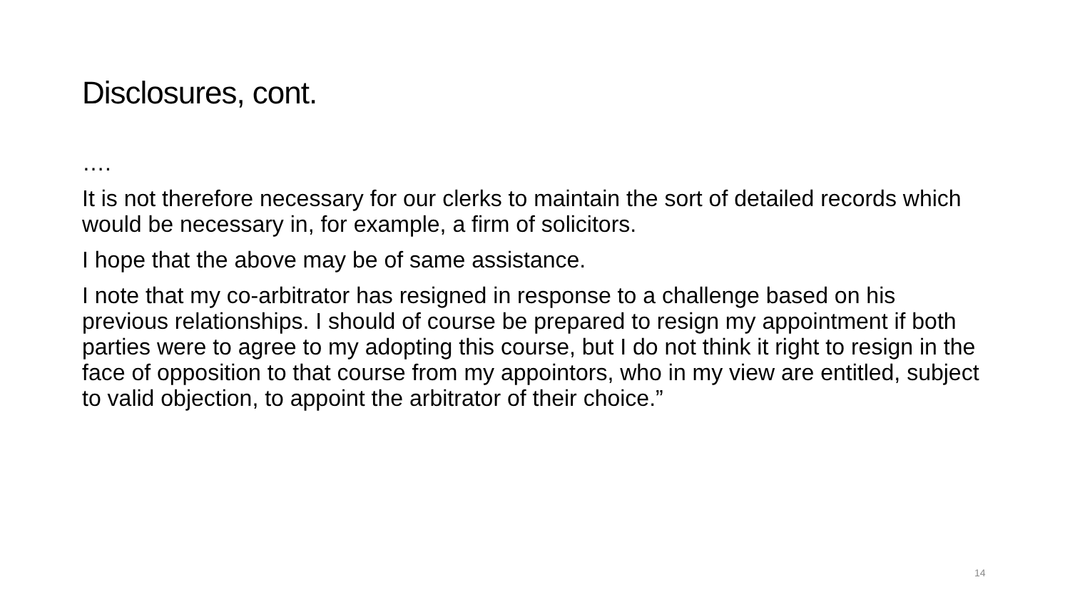Disclosures, cont.
….
It is not therefore necessary for our clerks to maintain the sort of detailed records which would be necessary in, for example, a firm of solicitors.
I hope that the above may be of same assistance.
I note that my co-arbitrator has resigned in response to a challenge based on his previous relationships. I should of course be prepared to resign my appointment if both parties were to agree to my adopting this course, but I do not think it right to resign in the face of opposition to that course from my appointors, who in my view are entitled, subject to valid objection, to appoint the arbitrator of their choice.”
14